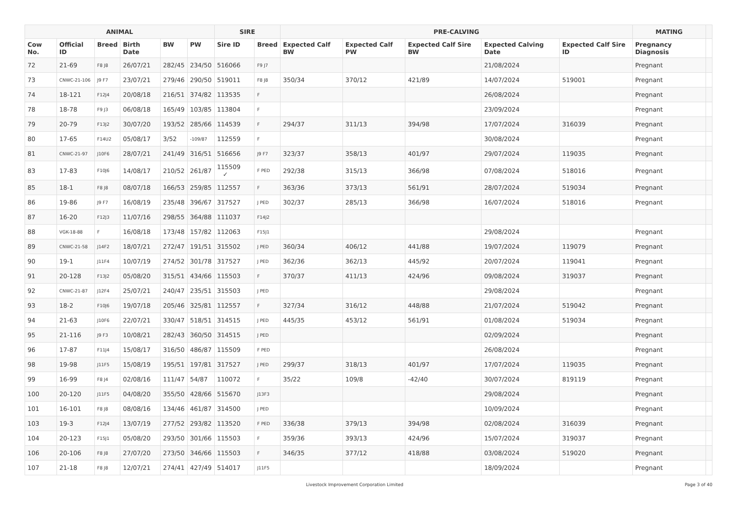| ANIMAL | | | | | | SIRE | | PRE-CALVING | | | | | MATING | |
| --- | --- | --- | --- | --- | --- | --- | --- | --- | --- | --- | --- | --- | --- | --- |
| Cow No. | Official ID | Breed | Birth Date | BW | PW | Sire ID | Breed | Expected Calf BW | Expected Calf PW | Expected Calf Sire BW | Expected Calving Date | Expected Calf Sire ID | Pregnancy Diagnosis | |
| 72 | 21-69 | F8 J8 | 26/07/21 | 282/45 | 234/50 | 516066 | F9 J7 | | | | 21/08/2024 | | Pregnant | |
| 73 | CNWC-21-106 | J9 F7 | 23/07/21 | 279/46 | 290/50 | 519011 | F8 J8 | 350/34 | 370/12 | 421/89 | 14/07/2024 | 519001 | Pregnant | |
| 74 | 18-121 | F12J4 | 20/08/18 | 216/51 | 374/82 | 113535 | F | | | | 26/08/2024 | | Pregnant | |
| 78 | 18-78 | F9 J3 | 06/08/18 | 165/49 | 103/85 | 113804 | F | | | | 23/09/2024 | | Pregnant | |
| 79 | 20-79 | F13J2 | 30/07/20 | 193/52 | 285/66 | 114539 | F | 294/37 | 311/13 | 394/98 | 17/07/2024 | 316039 | Pregnant | |
| 80 | 17-65 | F14U2 | 05/08/17 | 3/52 | -109/87 | 112559 | F | | | | 30/08/2024 | | Pregnant | |
| 81 | CNWC-21-97 | J10F6 | 28/07/21 | 241/49 | 316/51 | 516656 | J9 F7 | 323/37 | 358/13 | 401/97 | 29/07/2024 | 119035 | Pregnant | |
| 83 | 17-83 | F10J6 | 14/08/17 | 210/52 | 261/87 | 115509 ✓ | F PED | 292/38 | 315/13 | 366/98 | 07/08/2024 | 518016 | Pregnant | |
| 85 | 18-1 | F8 J8 | 08/07/18 | 166/53 | 259/85 | 112557 | F | 363/36 | 373/13 | 561/91 | 28/07/2024 | 519034 | Pregnant | |
| 86 | 19-86 | J9 F7 | 16/08/19 | 235/48 | 396/67 | 317527 | J PED | 302/37 | 285/13 | 366/98 | 16/07/2024 | 518016 | Pregnant | |
| 87 | 16-20 | F12J3 | 11/07/16 | 298/55 | 364/88 | 111037 | F14J2 | | | | | | | |
| 88 | VGK-18-88 | F | 16/08/18 | 173/48 | 157/82 | 112063 | F15J1 | | | | 29/08/2024 | | Pregnant | |
| 89 | CNWC-21-58 | J14F2 | 18/07/21 | 272/47 | 191/51 | 315502 | J PED | 360/34 | 406/12 | 441/88 | 19/07/2024 | 119079 | Pregnant | |
| 90 | 19-1 | J11F4 | 10/07/19 | 274/52 | 301/78 | 317527 | J PED | 362/36 | 362/13 | 445/92 | 20/07/2024 | 119041 | Pregnant | |
| 91 | 20-128 | F13J2 | 05/08/20 | 315/51 | 434/66 | 115503 | F | 370/37 | 411/13 | 424/96 | 09/08/2024 | 319037 | Pregnant | |
| 92 | CNWC-21-87 | J12F4 | 25/07/21 | 240/47 | 235/51 | 315503 | J PED | | | | 29/08/2024 | | Pregnant | |
| 93 | 18-2 | F10J6 | 19/07/18 | 205/46 | 325/81 | 112557 | F | 327/34 | 316/12 | 448/88 | 21/07/2024 | 519042 | Pregnant | |
| 94 | 21-63 | J10F6 | 22/07/21 | 330/47 | 518/51 | 314515 | J PED | 445/35 | 453/12 | 561/91 | 01/08/2024 | 519034 | Pregnant | |
| 95 | 21-116 | J9 F3 | 10/08/21 | 282/43 | 360/50 | 314515 | J PED | | | | 02/09/2024 | | Pregnant | |
| 96 | 17-87 | F11J4 | 15/08/17 | 316/50 | 486/87 | 115509 | F PED | | | | 26/08/2024 | | Pregnant | |
| 98 | 19-98 | J11F5 | 15/08/19 | 195/51 | 197/81 | 317527 | J PED | 299/37 | 318/13 | 401/97 | 17/07/2024 | 119035 | Pregnant | |
| 99 | 16-99 | F8 J4 | 02/08/16 | 111/47 | 54/87 | 110072 | F | 35/22 | 109/8 | -42/40 | 30/07/2024 | 819119 | Pregnant | |
| 100 | 20-120 | J11F5 | 04/08/20 | 355/50 | 428/66 | 515670 | J13F3 | | | | 29/08/2024 | | Pregnant | |
| 101 | 16-101 | F8 J8 | 08/08/16 | 134/46 | 461/87 | 314500 | J PED | | | | 10/09/2024 | | Pregnant | |
| 103 | 19-3 | F12J4 | 13/07/19 | 277/52 | 293/82 | 113520 | F PED | 336/38 | 379/13 | 394/98 | 02/08/2024 | 316039 | Pregnant | |
| 104 | 20-123 | F15J1 | 05/08/20 | 293/50 | 301/66 | 115503 | F | 359/36 | 393/13 | 424/96 | 15/07/2024 | 319037 | Pregnant | |
| 106 | 20-106 | F8 J8 | 27/07/20 | 273/50 | 346/66 | 115503 | F | 346/35 | 377/12 | 418/88 | 03/08/2024 | 519020 | Pregnant | |
| 107 | 21-18 | F8 J8 | 12/07/21 | 274/41 | 427/49 | 514017 | J11F5 | | | | 18/09/2024 | | Pregnant | |
Livestock Improvement Corporation Limited Page 3 of 40